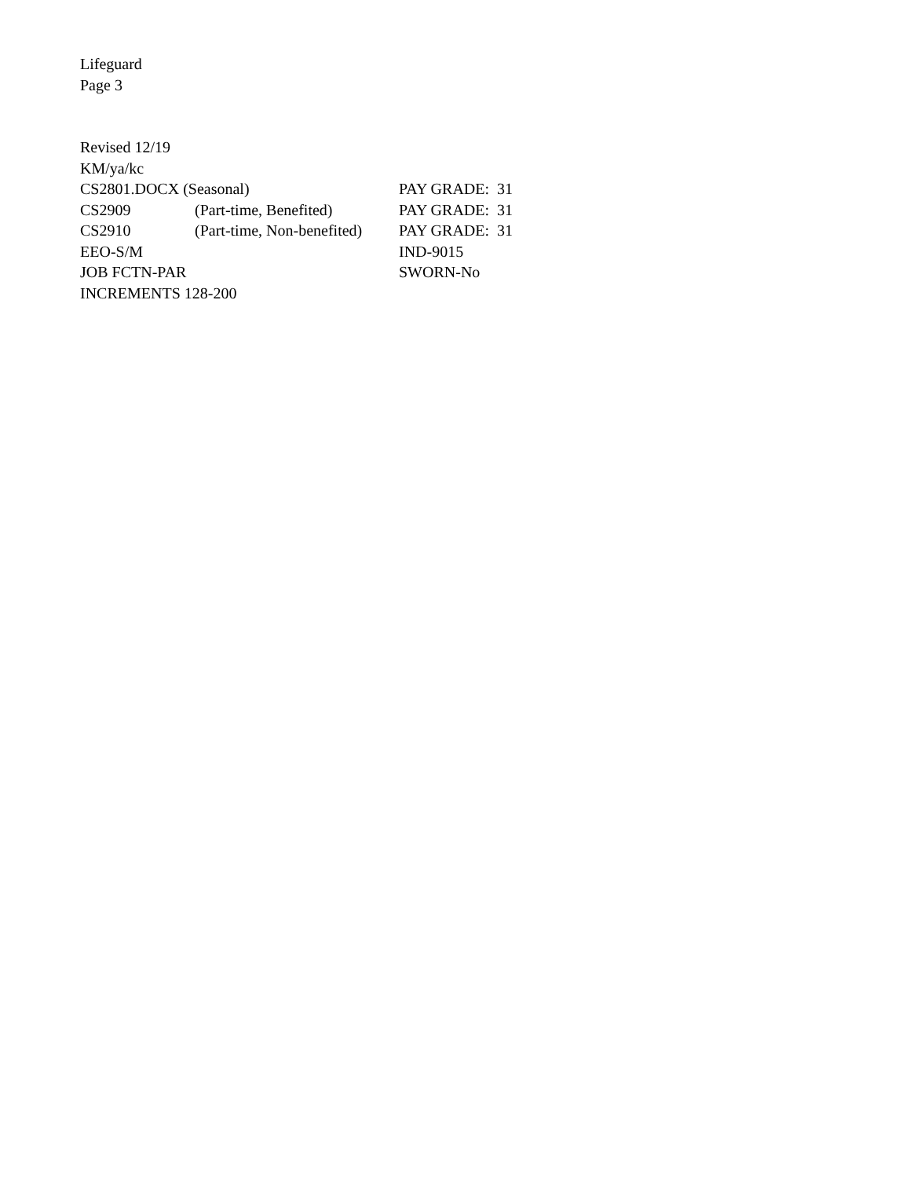Lifeguard
Page 3
Revised 12/19
KM/ya/kc
CS2801.DOCX (Seasonal) PAY GRADE: 31
CS2909 (Part-time, Benefited) PAY GRADE: 31
CS2910 (Part-time, Non-benefited) PAY GRADE: 31
EEO-S/M IND-9015
JOB FCTN-PAR SWORN-No
INCREMENTS 128-200